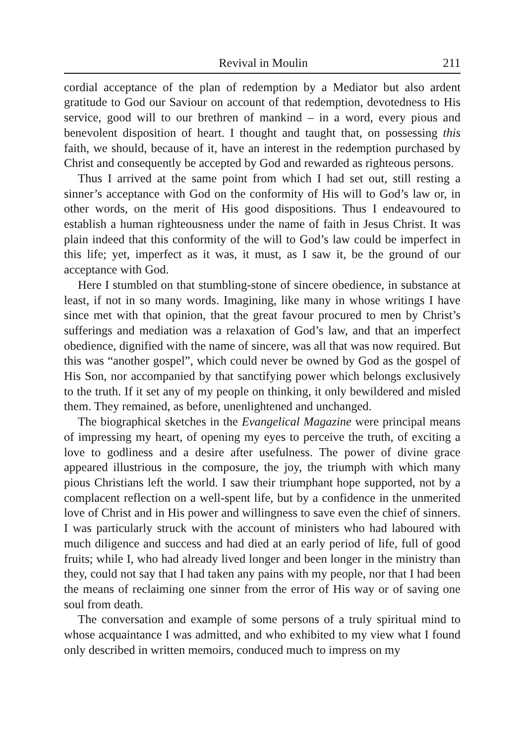Revival in Moulin 211
cordial acceptance of the plan of redemption by a Mediator but also ardent gratitude to God our Saviour on account of that redemption, devotedness to His service, good will to our brethren of mankind – in a word, every pious and benevolent disposition of heart. I thought and taught that, on possessing this faith, we should, because of it, have an interest in the redemption purchased by Christ and consequently be accepted by God and rewarded as righteous persons.
Thus I arrived at the same point from which I had set out, still resting a sinner’s acceptance with God on the conformity of His will to God’s law or, in other words, on the merit of His good dispositions. Thus I endeavoured to establish a human righteousness under the name of faith in Jesus Christ. It was plain indeed that this conformity of the will to God’s law could be imperfect in this life; yet, imperfect as it was, it must, as I saw it, be the ground of our acceptance with God.
Here I stumbled on that stumbling-stone of sincere obedience, in substance at least, if not in so many words. Imagining, like many in whose writings I have since met with that opinion, that the great favour procured to men by Christ’s sufferings and mediation was a relaxation of God’s law, and that an imperfect obedience, dignified with the name of sincere, was all that was now required. But this was “another gospel”, which could never be owned by God as the gospel of His Son, nor accompanied by that sanctifying power which belongs exclusively to the truth. If it set any of my people on thinking, it only bewildered and misled them. They remained, as before, unenlightened and unchanged.
The biographical sketches in the Evangelical Magazine were principal means of impressing my heart, of opening my eyes to perceive the truth, of exciting a love to godliness and a desire after usefulness. The power of divine grace appeared illustrious in the composure, the joy, the triumph with which many pious Christians left the world. I saw their triumphant hope supported, not by a complacent reflection on a well-spent life, but by a confidence in the unmerited love of Christ and in His power and willingness to save even the chief of sinners. I was particularly struck with the account of ministers who had laboured with much diligence and success and had died at an early period of life, full of good fruits; while I, who had already lived longer and been longer in the ministry than they, could not say that I had taken any pains with my people, nor that I had been the means of reclaiming one sinner from the error of His way or of saving one soul from death.
The conversation and example of some persons of a truly spiritual mind to whose acquaintance I was admitted, and who exhibited to my view what I found only described in written memoirs, conduced much to impress on my